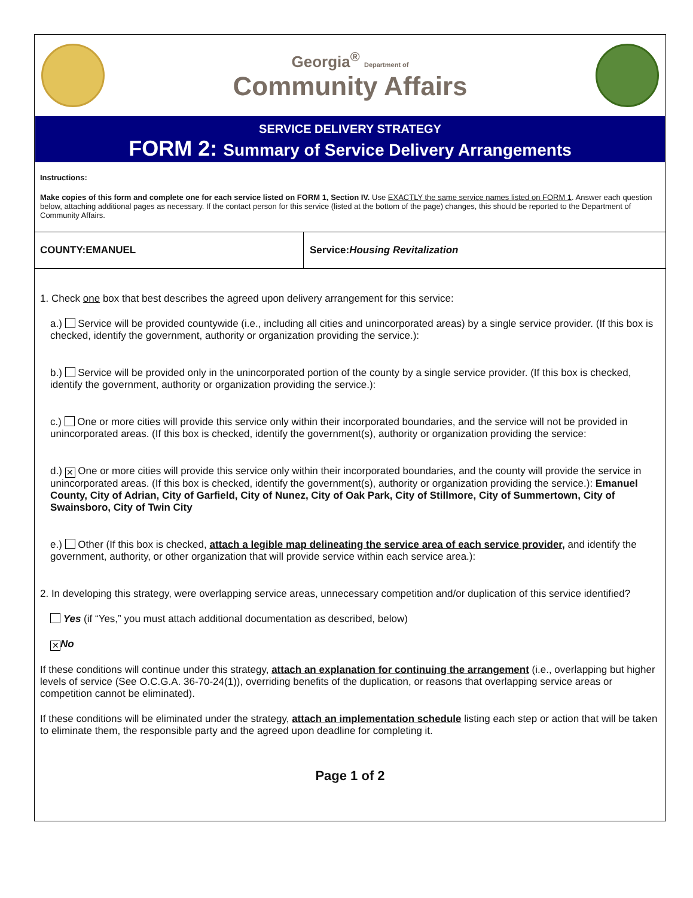Georgia<sup>®</sup> Department of
Community Affairs
SERVICE DELIVERY STRATEGY
FORM 2: Summary of Service Delivery Arrangements
Instructions:
Make copies of this form and complete one for each service listed on FORM 1, Section IV. Use EXACTLY the same service names listed on FORM 1. Answer each question below, attaching additional pages as necessary. If the contact person for this service (listed at the bottom of the page) changes, this should be reported to the Department of Community Affairs.
| COUNTY:EMANUEL | Service: Housing Revitalization |
1. Check one box that best describes the agreed upon delivery arrangement for this service:
a.) Service will be provided countywide (i.e., including all cities and unincorporated areas) by a single service provider. (If this box is checked, identify the government, authority or organization providing the service.):
b.) Service will be provided only in the unincorporated portion of the county by a single service provider. (If this box is checked, identify the government, authority or organization providing the service.):
c.) One or more cities will provide this service only within their incorporated boundaries, and the service will not be provided in unincorporated areas. (If this box is checked, identify the government(s), authority or organization providing the service:
d.) ✕ One or more cities will provide this service only within their incorporated boundaries, and the county will provide the service in unincorporated areas. (If this box is checked, identify the government(s), authority or organization providing the service.): Emanuel County, City of Adrian, City of Garfield, City of Nunez, City of Oak Park, City of Stillmore, City of Summertown, City of Swainsboro, City of Twin City
e.) Other (If this box is checked, attach a legible map delineating the service area of each service provider, and identify the government, authority, or other organization that will provide service within each service area.):
2. In developing this strategy, were overlapping service areas, unnecessary competition and/or duplication of this service identified?
Yes (if “Yes,” you must attach additional documentation as described, below)
✕ No
If these conditions will continue under this strategy, attach an explanation for continuing the arrangement (i.e., overlapping but higher levels of service (See O.C.G.A. 36-70-24(1)), overriding benefits of the duplication, or reasons that overlapping service areas or competition cannot be eliminated).
If these conditions will be eliminated under the strategy, attach an implementation schedule listing each step or action that will be taken to eliminate them, the responsible party and the agreed upon deadline for completing it.
Page 1 of 2